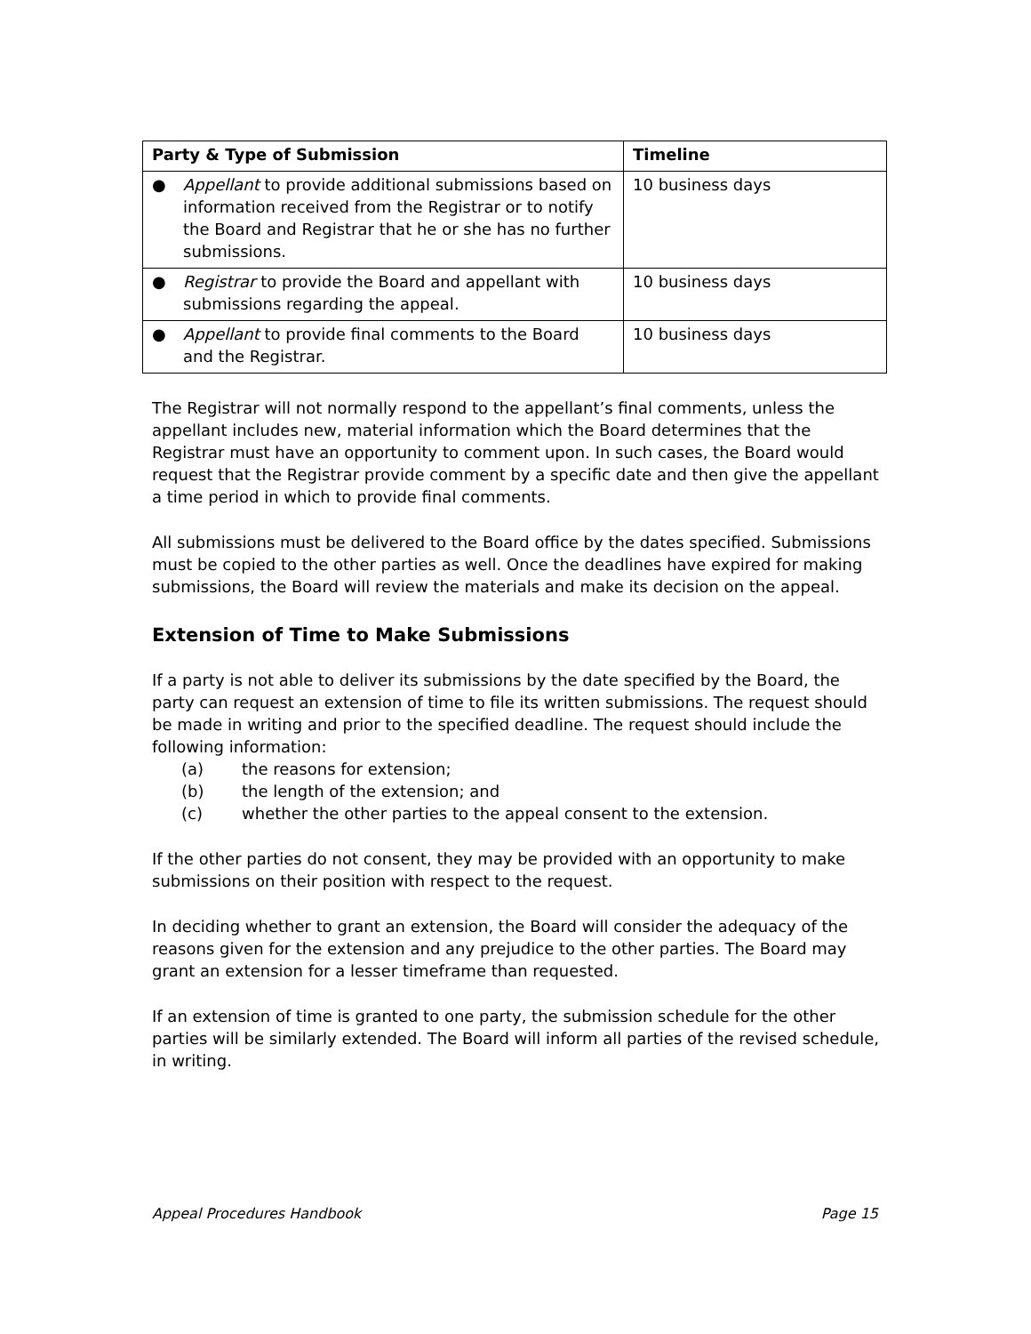| Party & Type of Submission | Timeline |
| --- | --- |
| ● Appellant to provide additional submissions based on information received from the Registrar or to notify the Board and Registrar that he or she has no further submissions. | 10 business days |
| ● Registrar to provide the Board and appellant with submissions regarding the appeal. | 10 business days |
| ● Appellant to provide final comments to the Board and the Registrar. | 10 business days |
The Registrar will not normally respond to the appellant’s final comments, unless the appellant includes new, material information which the Board determines that the Registrar must have an opportunity to comment upon. In such cases, the Board would request that the Registrar provide comment by a specific date and then give the appellant a time period in which to provide final comments.
All submissions must be delivered to the Board office by the dates specified. Submissions must be copied to the other parties as well. Once the deadlines have expired for making submissions, the Board will review the materials and make its decision on the appeal.
Extension of Time to Make Submissions
If a party is not able to deliver its submissions by the date specified by the Board, the party can request an extension of time to file its written submissions. The request should be made in writing and prior to the specified deadline. The request should include the following information:
(a) the reasons for extension;
(b) the length of the extension; and
(c) whether the other parties to the appeal consent to the extension.
If the other parties do not consent, they may be provided with an opportunity to make submissions on their position with respect to the request.
In deciding whether to grant an extension, the Board will consider the adequacy of the reasons given for the extension and any prejudice to the other parties. The Board may grant an extension for a lesser timeframe than requested.
If an extension of time is granted to one party, the submission schedule for the other parties will be similarly extended. The Board will inform all parties of the revised schedule, in writing.
Appeal Procedures Handbook Page 15